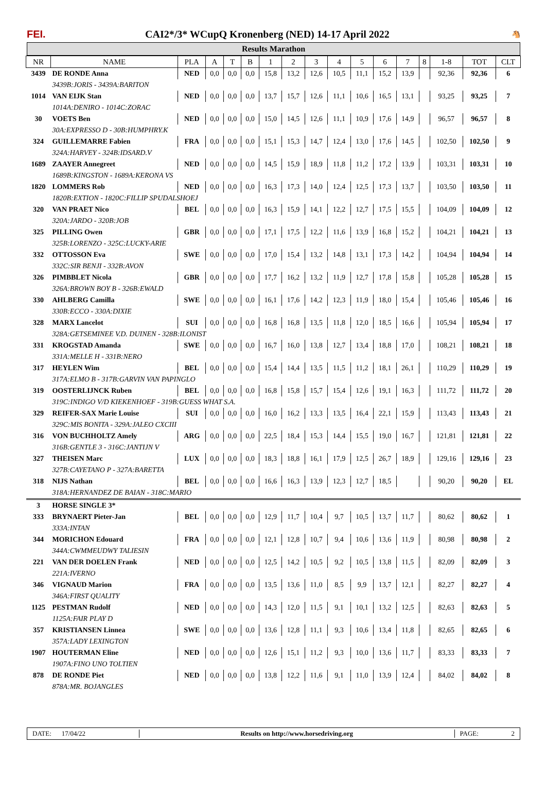FEI.
CAI2*/3* WCupQ Kronenberg (NED) 14-17 April 2022
🐴
Results Marathon
| NR | NAME | PLA | A | T | B | 1 | 2 | 3 | 4 | 5 | 6 | 7 | 8 | 1-8 | TOT | CLT |
| --- | --- | --- | --- | --- | --- | --- | --- | --- | --- | --- | --- | --- | --- | --- | --- | --- |
| 3439 | DE RONDE Anna | NED | 0,0 | 0,0 | 0,0 | 15,8 | 13,2 | 12,6 | 10,5 | 11,1 | 15,2 | 13,9 | | 92,36 | 92,36 | 6 |
| | 3439B:JORIS - 3439A:BARITON | | | | | | | | | | | | | | | |
| 1014 | VAN EIJK Stan | NED | 0,0 | 0,0 | 0,0 | 13,7 | 15,7 | 12,6 | 11,1 | 10,6 | 16,5 | 13,1 | | 93,25 | 93,25 | 7 |
| | 1014A:DENIRO - 1014C:ZORAC | | | | | | | | | | | | | | | |
| 30 | VOETS Ben | NED | 0,0 | 0,0 | 0,0 | 15,0 | 14,5 | 12,6 | 11,1 | 10,9 | 17,6 | 14,9 | | 96,57 | 96,57 | 8 |
| | 30A:EXPRESSO D - 30B:HUMPHRY.K | | | | | | | | | | | | | | | |
| 324 | GUILLEMARRE Fabien | FRA | 0,0 | 0,0 | 0,0 | 15,1 | 15,3 | 14,7 | 12,4 | 13,0 | 17,6 | 14,5 | | 102,50 | 102,50 | 9 |
| | 324A:HARVEY - 324B:IDSARD.V | | | | | | | | | | | | | | | |
| 1689 | ZAAYER Annegreet | NED | 0,0 | 0,0 | 0,0 | 14,5 | 15,9 | 18,9 | 11,8 | 11,2 | 17,2 | 13,9 | | 103,31 | 103,31 | 10 |
| | 1689B:KINGSTON - 1689A:KERONA VS | | | | | | | | | | | | | | | |
| 1820 | LOMMERS Rob | NED | 0,0 | 0,0 | 0,0 | 16,3 | 17,3 | 14,0 | 12,4 | 12,5 | 17,3 | 13,7 | | 103,50 | 103,50 | 11 |
| | 1820B:EXTION - 1820C:FILLIP SPUDALSHOEJ | | | | | | | | | | | | | | | |
| 320 | VAN PRAET Nico | BEL | 0,0 | 0,0 | 0,0 | 16,3 | 15,9 | 14,1 | 12,2 | 12,7 | 17,5 | 15,5 | | 104,09 | 104,09 | 12 |
| | 320A:JARDO - 320B:JOB | | | | | | | | | | | | | | | |
| 325 | PILLING Owen | GBR | 0,0 | 0,0 | 0,0 | 17,1 | 17,5 | 12,2 | 11,6 | 13,9 | 16,8 | 15,2 | | 104,21 | 104,21 | 13 |
| | 325B:LORENZO - 325C:LUCKY-ARIE | | | | | | | | | | | | | | | |
| 332 | OTTOSSON Eva | SWE | 0,0 | 0,0 | 0,0 | 17,0 | 15,4 | 13,2 | 14,8 | 13,1 | 17,3 | 14,2 | | 104,94 | 104,94 | 14 |
| | 332C:SIR BENJI - 332B:AVON | | | | | | | | | | | | | | | |
| 326 | PIMBBLET Nicola | GBR | 0,0 | 0,0 | 0,0 | 17,7 | 16,2 | 13,2 | 11,9 | 12,7 | 17,8 | 15,8 | | 105,28 | 105,28 | 15 |
| | 326A:BROWN BOY B - 326B:EWALD | | | | | | | | | | | | | | | |
| 330 | AHLBERG Camilla | SWE | 0,0 | 0,0 | 0,0 | 16,1 | 17,6 | 14,2 | 12,3 | 11,9 | 18,0 | 15,4 | | 105,46 | 105,46 | 16 |
| | 330B:ECCO - 330A:DIXIE | | | | | | | | | | | | | | | |
| 328 | MARX Lancelot | SUI | 0,0 | 0,0 | 0,0 | 16,8 | 16,8 | 13,5 | 11,8 | 12,0 | 18,5 | 16,6 | | 105,94 | 105,94 | 17 |
| | 328A:GETSEMINEE V.D. DUINEN - 328B:ILONIST | | | | | | | | | | | | | | | |
| 331 | KROGSTAD Amanda | SWE | 0,0 | 0,0 | 0,0 | 16,7 | 16,0 | 13,8 | 12,7 | 13,4 | 18,8 | 17,0 | | 108,21 | 108,21 | 18 |
| | 331A:MELLE H - 331B:NERO | | | | | | | | | | | | | | | |
| 317 | HEYLEN Wim | BEL | 0,0 | 0,0 | 0,0 | 15,4 | 14,4 | 13,5 | 11,5 | 11,2 | 18,1 | 26,1 | | 110,29 | 110,29 | 19 |
| | 317A:ELMO B - 317B:GARVIN VAN PAPINGLO | | | | | | | | | | | | | | | |
| 319 | OOSTERLIJNCK Ruben | BEL | 0,0 | 0,0 | 0,0 | 16,8 | 15,8 | 15,7 | 15,4 | 12,6 | 19,1 | 16,3 | | 111,72 | 111,72 | 20 |
| | 319C:INDIGO V/D KIEKENHOEF - 319B:GUESS WHAT S.A. | | | | | | | | | | | | | | | |
| 329 | REIFER-SAX Marie Louise | SUI | 0,0 | 0,0 | 0,0 | 16,0 | 16,2 | 13,3 | 13,5 | 16,4 | 22,1 | 15,9 | | 113,43 | 113,43 | 21 |
| | 329C:MIS BONITA - 329A:JALEO CXCIII | | | | | | | | | | | | | | | |
| 316 | VON BUCHHOLTZ Amely | ARG | 0,0 | 0,0 | 0,0 | 22,5 | 18,4 | 15,3 | 14,4 | 15,5 | 19,0 | 16,7 | | 121,81 | 121,81 | 22 |
| | 316B:GENTLE 3 - 316C:JANTIJN V | | | | | | | | | | | | | | | |
| 327 | THEISEN Marc | LUX | 0,0 | 0,0 | 0,0 | 18,3 | 18,8 | 16,1 | 17,9 | 12,5 | 26,7 | 18,9 | | 129,16 | 129,16 | 23 |
| | 327B:CAYETANO P - 327A:BARETTA | | | | | | | | | | | | | | | |
| 318 | NIJS Nathan | BEL | 0,0 | 0,0 | 0,0 | 16,6 | 16,3 | 13,9 | 12,3 | 12,7 | 18,5 | | | 90,20 | 90,20 | EL |
| | 318A:HERNANDEZ DE BAIAN - 318C:MARIO | | | | | | | | | | | | | | | |
| 3 | HORSE SINGLE 3* | | | | | | | | | | | | | | | |
| 333 | BRYNAERT Pieter-Jan | BEL | 0,0 | 0,0 | 0,0 | 12,9 | 11,7 | 10,4 | 9,7 | 10,5 | 13,7 | 11,7 | | 80,62 | 80,62 | 1 |
| | 333A:INTAN | | | | | | | | | | | | | | | |
| 344 | MORICHON Edouard | FRA | 0,0 | 0,0 | 0,0 | 12,1 | 12,8 | 10,7 | 9,4 | 10,6 | 13,6 | 11,9 | | 80,98 | 80,98 | 2 |
| | 344A:CWMMEUDWY TALIESIN | | | | | | | | | | | | | | | |
| 221 | VAN DER DOELEN Frank | NED | 0,0 | 0,0 | 0,0 | 12,5 | 14,2 | 10,5 | 9,2 | 10,5 | 13,8 | 11,5 | | 82,09 | 82,09 | 3 |
| | 221A:IVERNO | | | | | | | | | | | | | | | |
| 346 | VIGNAUD Marion | FRA | 0,0 | 0,0 | 0,0 | 13,5 | 13,6 | 11,0 | 8,5 | 9,9 | 13,7 | 12,1 | | 82,27 | 82,27 | 4 |
| | 346A:FIRST QUALITY | | | | | | | | | | | | | | | |
| 1125 | PESTMAN Rudolf | NED | 0,0 | 0,0 | 0,0 | 14,3 | 12,0 | 11,5 | 9,1 | 10,1 | 13,2 | 12,5 | | 82,63 | 82,63 | 5 |
| | 1125A:FAIR PLAY D | | | | | | | | | | | | | | | |
| 357 | KRISTIANSEN Linnea | SWE | 0,0 | 0,0 | 0,0 | 13,6 | 12,8 | 11,1 | 9,3 | 10,6 | 13,4 | 11,8 | | 82,65 | 82,65 | 6 |
| | 357A:LADY LEXINGTON | | | | | | | | | | | | | | | |
| 1907 | HOUTERMAN Eline | NED | 0,0 | 0,0 | 0,0 | 12,6 | 15,1 | 11,2 | 9,3 | 10,0 | 13,6 | 11,7 | | 83,33 | 83,33 | 7 |
| | 1907A:FINO UNO TOLTIEN | | | | | | | | | | | | | | | |
| 878 | DE RONDE Piet | NED | 0,0 | 0,0 | 0,0 | 13,8 | 12,2 | 11,6 | 9,1 | 11,0 | 13,9 | 12,4 | | 84,02 | 84,02 | 8 |
| | 878A:MR. BOJANGLES | | | | | | | | | | | | | | | |
DATE: 17/04/22
Results on http://www.horsedriving.org
PAGE: 2